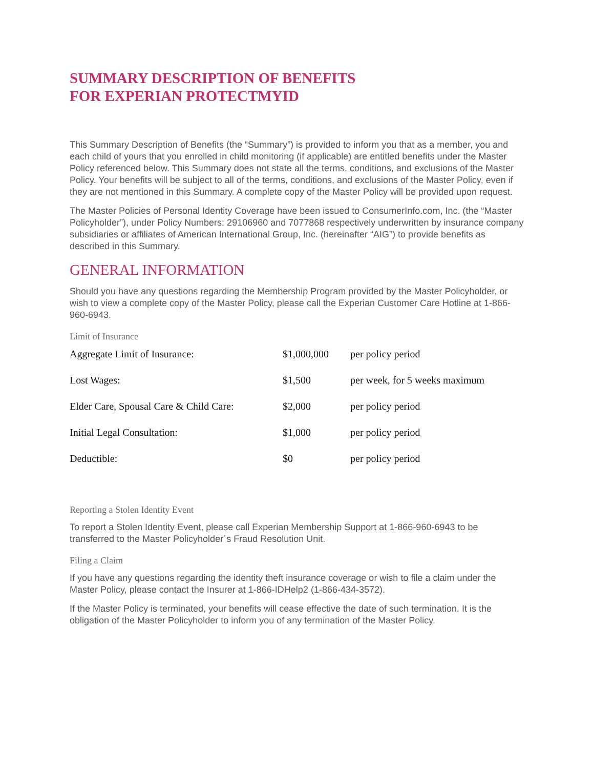SUMMARY DESCRIPTION OF BENEFITS
FOR EXPERIAN PROTECTMYID
This Summary Description of Benefits (the “Summary”) is provided to inform you that as a member, you and each child of yours that you enrolled in child monitoring (if applicable) are entitled benefits under the Master Policy referenced below. This Summary does not state all the terms, conditions, and exclusions of the Master Policy. Your benefits will be subject to all of the terms, conditions, and exclusions of the Master Policy, even if they are not mentioned in this Summary. A complete copy of the Master Policy will be provided upon request.
The Master Policies of Personal Identity Coverage have been issued to ConsumerInfo.com, Inc. (the “Master Policyholder”), under Policy Numbers: 29106960 and 7077868 respectively underwritten by insurance company subsidiaries or affiliates of American International Group, Inc. (hereinafter “AIG”) to provide benefits as described in this Summary.
GENERAL INFORMATION
Should you have any questions regarding the Membership Program provided by the Master Policyholder, or wish to view a complete copy of the Master Policy, please call the Experian Customer Care Hotline at 1-866-960-6943.
Limit of Insurance
| Aggregate Limit of Insurance: | $1,000,000 | per policy period |
| Lost Wages: | $1,500 | per week, for 5 weeks maximum |
| Elder Care, Spousal Care & Child Care: | $2,000 | per policy period |
| Initial Legal Consultation: | $1,000 | per policy period |
| Deductible: | $0 | per policy period |
Reporting a Stolen Identity Event
To report a Stolen Identity Event, please call Experian Membership Support at 1-866-960-6943 to be transferred to the Master Policyholder´s Fraud Resolution Unit.
Filing a Claim
If you have any questions regarding the identity theft insurance coverage or wish to file a claim under the Master Policy, please contact the Insurer at 1-866-IDHelp2 (1-866-434-3572).
If the Master Policy is terminated, your benefits will cease effective the date of such termination. It is the obligation of the Master Policyholder to inform you of any termination of the Master Policy.